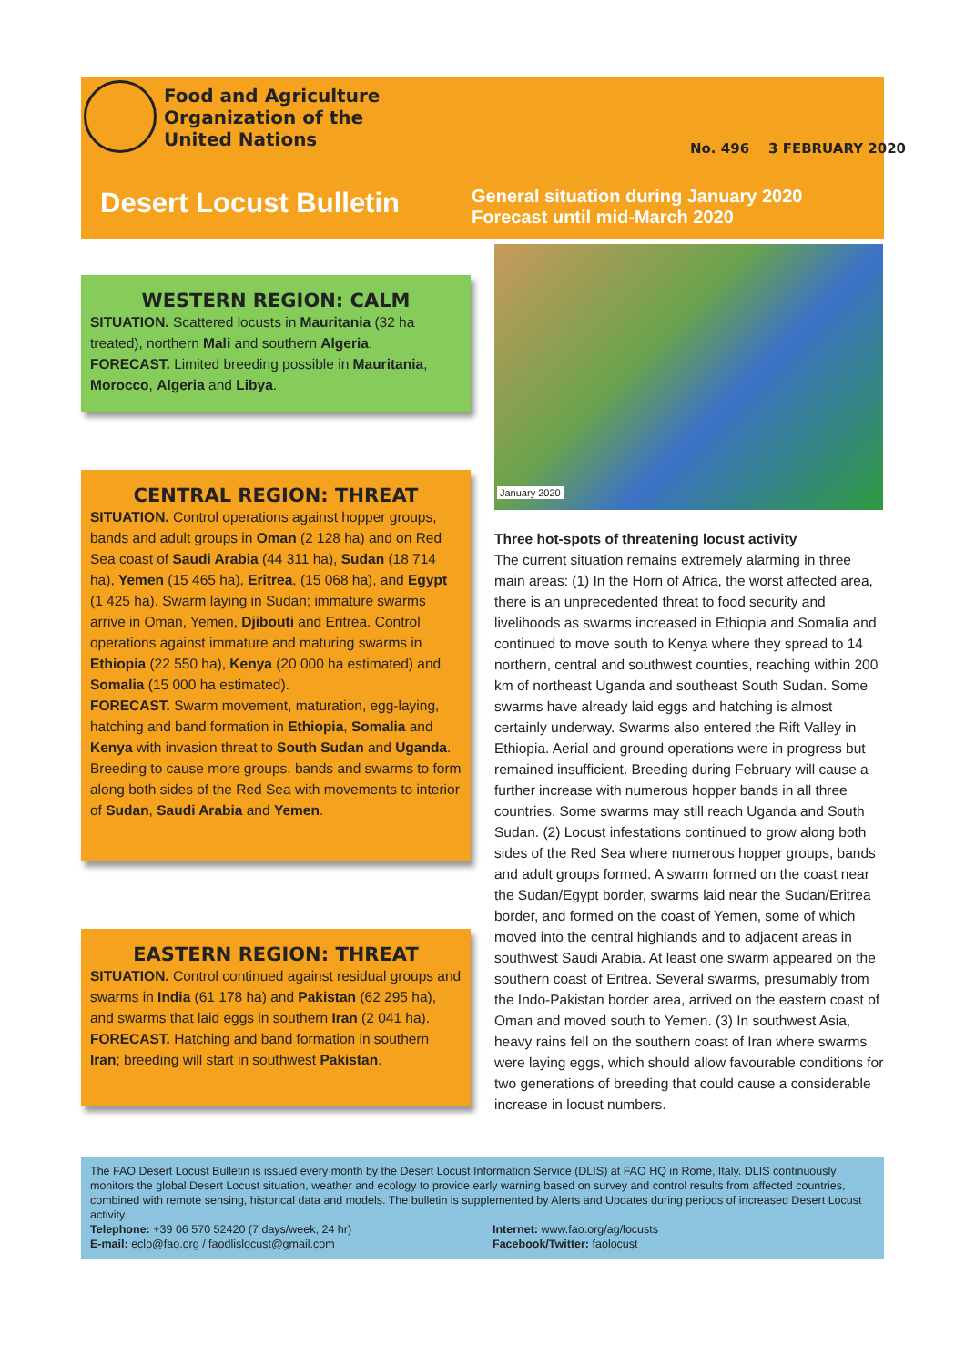Food and Agriculture
Organization of the
United Nations
No. 496 3 FEBRUARY 2020
Desert Locust Bulletin
General situation during January 2020
Forecast until mid-March 2020
WESTERN REGION: CALM
SITUATION. Scattered locusts in Mauritania (32 ha treated), northern Mali and southern Algeria.
FORECAST. Limited breeding possible in Mauritania, Morocco, Algeria and Libya.
CENTRAL REGION: THREAT
SITUATION. Control operations against hopper groups, bands and adult groups in Oman (2 128 ha) and on Red Sea coast of Saudi Arabia (44 311 ha), Sudan (18 714 ha), Yemen (15 465 ha), Eritrea, (15 068 ha), and Egypt (1 425 ha). Swarm laying in Sudan; immature swarms arrive in Oman, Yemen, Djibouti and Eritrea. Control operations against immature and maturing swarms in Ethiopia (22 550 ha), Kenya (20 000 ha estimated) and Somalia (15 000 ha estimated).
FORECAST. Swarm movement, maturation, egg-laying, hatching and band formation in Ethiopia, Somalia and Kenya with invasion threat to South Sudan and Uganda. Breeding to cause more groups, bands and swarms to form along both sides of the Red Sea with movements to interior of Sudan, Saudi Arabia and Yemen.
EASTERN REGION: THREAT
SITUATION. Control continued against residual groups and swarms in India (61 178 ha) and Pakistan (62 295 ha), and swarms that laid eggs in southern Iran (2 041 ha).
FORECAST. Hatching and band formation in southern Iran; breeding will start in southwest Pakistan.
January 2020
Three hot-spots of threatening locust activity
The current situation remains extremely alarming in three main areas: (1) In the Horn of Africa, the worst affected area, there is an unprecedented threat to food security and livelihoods as swarms increased in Ethiopia and Somalia and continued to move south to Kenya where they spread to 14 northern, central and southwest counties, reaching within 200 km of northeast Uganda and southeast South Sudan. Some swarms have already laid eggs and hatching is almost certainly underway. Swarms also entered the Rift Valley in Ethiopia. Aerial and ground operations were in progress but remained insufficient. Breeding during February will cause a further increase with numerous hopper bands in all three countries. Some swarms may still reach Uganda and South Sudan. (2) Locust infestations continued to grow along both sides of the Red Sea where numerous hopper groups, bands and adult groups formed. A swarm formed on the coast near the Sudan/Egypt border, swarms laid near the Sudan/Eritrea border, and formed on the coast of Yemen, some of which moved into the central highlands and to adjacent areas in southwest Saudi Arabia. At least one swarm appeared on the southern coast of Eritrea. Several swarms, presumably from the Indo-Pakistan border area, arrived on the eastern coast of Oman and moved south to Yemen. (3) In southwest Asia, heavy rains fell on the southern coast of Iran where swarms were laying eggs, which should allow favourable conditions for two generations of breeding that could cause a considerable increase in locust numbers.
The FAO Desert Locust Bulletin is issued every month by the Desert Locust Information Service (DLIS) at FAO HQ in Rome, Italy. DLIS continuously monitors the global Desert Locust situation, weather and ecology to provide early warning based on survey and control results from affected countries, combined with remote sensing, historical data and models. The bulletin is supplemented by Alerts and Updates during periods of increased Desert Locust activity.
Telephone: +39 06 570 52420 (7 days/week, 24 hr)
E-mail: eclo@fao.org / faodlislocust@gmail.com
Internet: www.fao.org/ag/locusts
Facebook/Twitter: faolocust